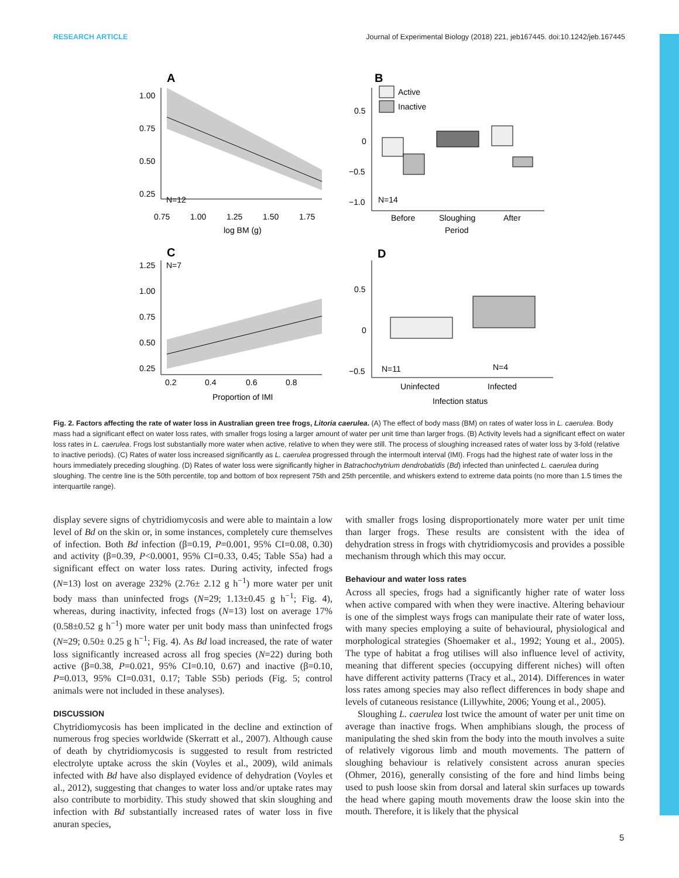RESEARCH ARTICLE Journal of Experimental Biology (2018) 221, jeb167445. doi:10.1242/jeb.167445
A
1.00
0.75
0.50
0.25
N=12
0.75
1.00
1.25
1.50
1.75
log BM (g)
B
Active
Inactive
0.5
0
−0.5
−1.0
N=14
Before
Sloughing
After
Period
C
1.25
1.00
0.75
0.50
0.25
N=7
0.2
0.4
0.6
0.8
Proportion of IMI
D
0.5
0
−0.5
N=11
N=4
Uninfected
Infected
Infection status
Fig. 2. Factors affecting the rate of water loss in Australian green tree frogs, Litoria caerulea. (A) The effect of body mass (BM) on rates of water loss in L. caerulea. Body mass had a significant effect on water loss rates, with smaller frogs losing a larger amount of water per unit time than larger frogs. (B) Activity levels had a significant effect on water loss rates in L. caerulea. Frogs lost substantially more water when active, relative to when they were still. The process of sloughing increased rates of water loss by 3-fold (relative to inactive periods). (C) Rates of water loss increased significantly as L. caerulea progressed through the intermoult interval (IMI). Frogs had the highest rate of water loss in the hours immediately preceding sloughing. (D) Rates of water loss were significantly higher in Batrachochytrium dendrobatidis (Bd) infected than uninfected L. caerulea during sloughing. The centre line is the 50th percentile, top and bottom of box represent 75th and 25th percentile, and whiskers extend to extreme data points (no more than 1.5 times the interquartile range).
display severe signs of chytridiomycosis and were able to maintain a low level of Bd on the skin or, in some instances, completely cure themselves of infection. Both Bd infection (β=0.19, P=0.001, 95% CI=0.08, 0.30) and activity (β=0.39, P<0.0001, 95% CI=0.33, 0.45; Table S5a) had a significant effect on water loss rates. During activity, infected frogs (N=13) lost on average 232% (2.76± 2.12 g h<sup>−1</sup>) more water per unit body mass than uninfected frogs (N=29; 1.13±0.45 g h<sup>−1</sup>; Fig. 4), whereas, during inactivity, infected frogs (N=13) lost on average 17% (0.58±0.52 g h<sup>−1</sup>) more water per unit body mass than uninfected frogs (N=29; 0.50± 0.25 g h<sup>−1</sup>; Fig. 4). As Bd load increased, the rate of water loss significantly increased across all frog species (N=22) during both active (β=0.38, P=0.021, 95% CI=0.10, 0.67) and inactive (β=0.10, P=0.013, 95% CI=0.031, 0.17; Table S5b) periods (Fig. 5; control animals were not included in these analyses).
DISCUSSION
Chytridiomycosis has been implicated in the decline and extinction of numerous frog species worldwide (Skerratt et al., 2007). Although cause of death by chytridiomycosis is suggested to result from restricted electrolyte uptake across the skin (Voyles et al., 2009), wild animals infected with Bd have also displayed evidence of dehydration (Voyles et al., 2012), suggesting that changes to water loss and/or uptake rates may also contribute to morbidity. This study showed that skin sloughing and infection with Bd substantially increased rates of water loss in five anuran species,
with smaller frogs losing disproportionately more water per unit time than larger frogs. These results are consistent with the idea of dehydration stress in frogs with chytridiomycosis and provides a possible mechanism through which this may occur.
Behaviour and water loss rates
Across all species, frogs had a significantly higher rate of water loss when active compared with when they were inactive. Altering behaviour is one of the simplest ways frogs can manipulate their rate of water loss, with many species employing a suite of behavioural, physiological and morphological strategies (Shoemaker et al., 1992; Young et al., 2005). The type of habitat a frog utilises will also influence level of activity, meaning that different species (occupying different niches) will often have different activity patterns (Tracy et al., 2014). Differences in water loss rates among species may also reflect differences in body shape and levels of cutaneous resistance (Lillywhite, 2006; Young et al., 2005).
Sloughing L. caerulea lost twice the amount of water per unit time on average than inactive frogs. When amphibians slough, the process of manipulating the shed skin from the body into the mouth involves a suite of relatively vigorous limb and mouth movements. The pattern of sloughing behaviour is relatively consistent across anuran species (Ohmer, 2016), generally consisting of the fore and hind limbs being used to push loose skin from dorsal and lateral skin surfaces up towards the head where gaping mouth movements draw the loose skin into the mouth. Therefore, it is likely that the physical
5